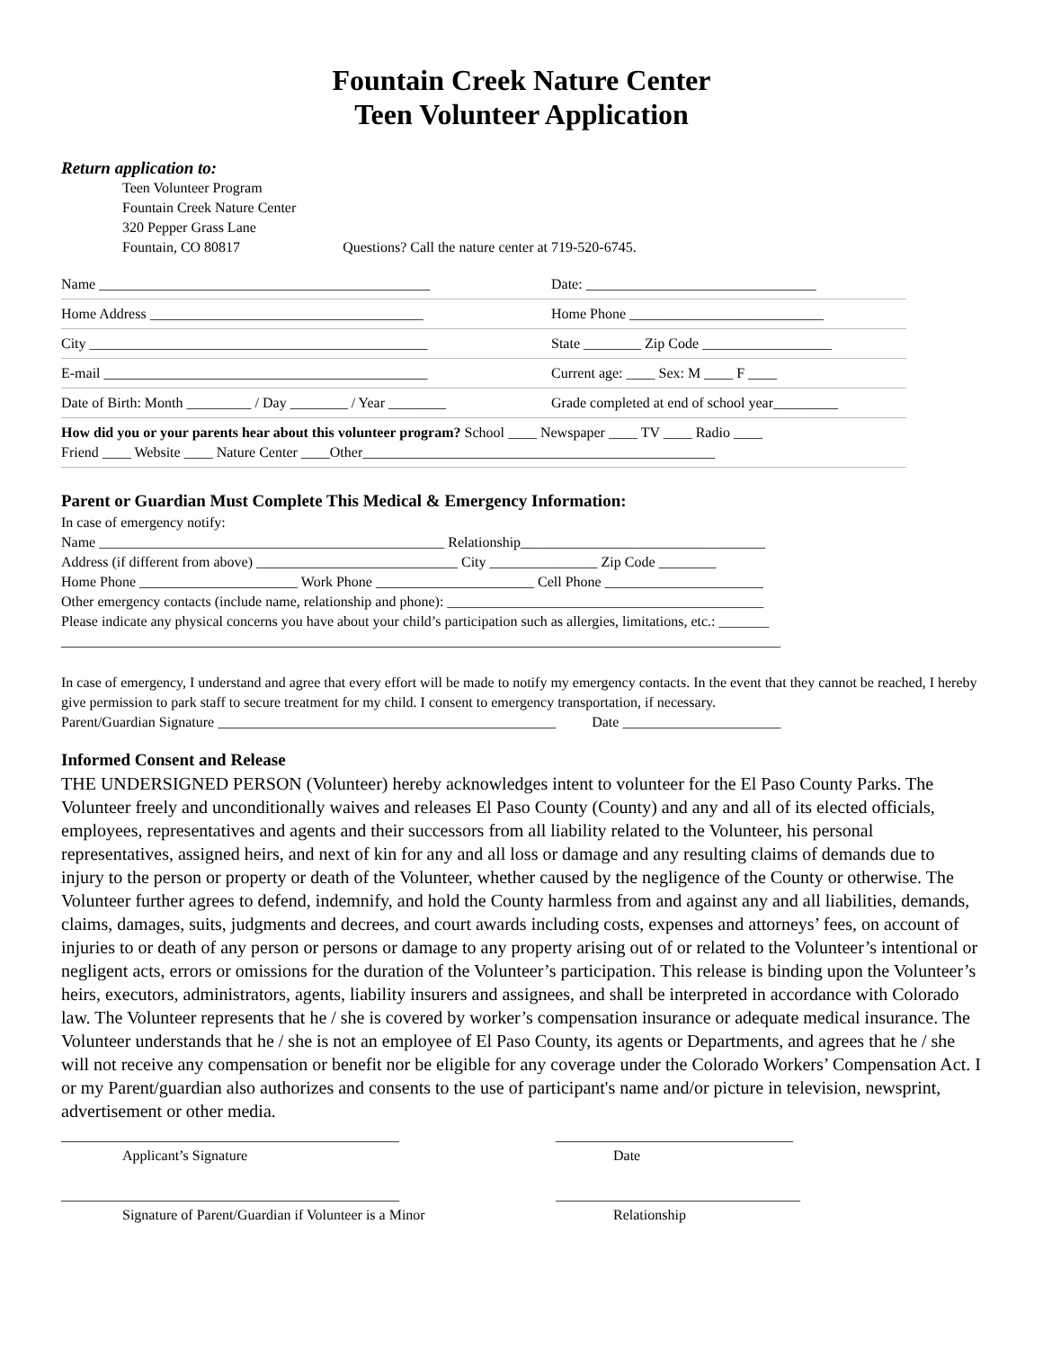Fountain Creek Nature Center
Teen Volunteer Application
Return application to:
Teen Volunteer Program
Fountain Creek Nature Center
320 Pepper Grass Lane
Fountain, CO 80817 Questions? Call the nature center at 719-520-6745.
| Name ______________________________________________ | Date: ________________________________ |
| Home Address ______________________________________ | Home Phone ___________________________ |
| City _______________________________________________ | State ________ Zip Code __________________ |
| E-mail _____________________________________________ | Current age: ____ Sex: M ____ F ____ |
| Date of Birth: Month _________ / Day ________ / Year ________ | Grade completed at end of school year_________ |
| How did you or your parents hear about this volunteer program? School ____ Newspaper ____ TV ____ Radio ____ Friend ____ Website ____ Nature Center ____Other_________________________________________________ | |
Parent or Guardian Must Complete This Medical & Emergency Information:
In case of emergency notify:
Name ________________________________________________ Relationship__________________________________
Address (if different from above) ____________________________ City _______________ Zip Code ________
Home Phone ______________________ Work Phone ______________________ Cell Phone ______________________
Other emergency contacts (include name, relationship and phone): ____________________________________________
Please indicate any physical concerns you have about your child’s participation such as allergies, limitations, etc.: _______
____________________________________________________________________________________________________
In case of emergency, I understand and agree that every effort will be made to notify my emergency contacts. In the event that they cannot be reached, I hereby give permission to park staff to secure treatment for my child. I consent to emergency transportation, if necessary.
Parent/Guardian Signature _______________________________________________ Date ______________________
Informed Consent and Release
THE UNDERSIGNED PERSON (Volunteer) hereby acknowledges intent to volunteer for the El Paso County Parks. The Volunteer freely and unconditionally waives and releases El Paso County (County) and any and all of its elected officials, employees, representatives and agents and their successors from all liability related to the Volunteer, his personal representatives, assigned heirs, and next of kin for any and all loss or damage and any resulting claims of demands due to injury to the person or property or death of the Volunteer, whether caused by the negligence of the County or otherwise. The Volunteer further agrees to defend, indemnify, and hold the County harmless from and against any and all liabilities, demands, claims, damages, suits, judgments and decrees, and court awards including costs, expenses and attorneys’ fees, on account of injuries to or death of any person or persons or damage to any property arising out of or related to the Volunteer’s intentional or negligent acts, errors or omissions for the duration of the Volunteer’s participation. This release is binding upon the Volunteer’s heirs, executors, administrators, agents, liability insurers and assignees, and shall be interpreted in accordance with Colorado law. The Volunteer represents that he / she is covered by worker’s compensation insurance or adequate medical insurance. The Volunteer understands that he / she is not an employee of El Paso County, its agents or Departments, and agrees that he / she will not receive any compensation or benefit nor be eligible for any coverage under the Colorado Workers’ Compensation Act. I or my Parent/guardian also authorizes and consents to the use of participant's name and/or picture in television, newsprint, advertisement or other media.
_______________________________________________
Applicant’s Signature
_________________________________
Date
_______________________________________________
Signature of Parent/Guardian if Volunteer is a Minor
__________________________________
Relationship